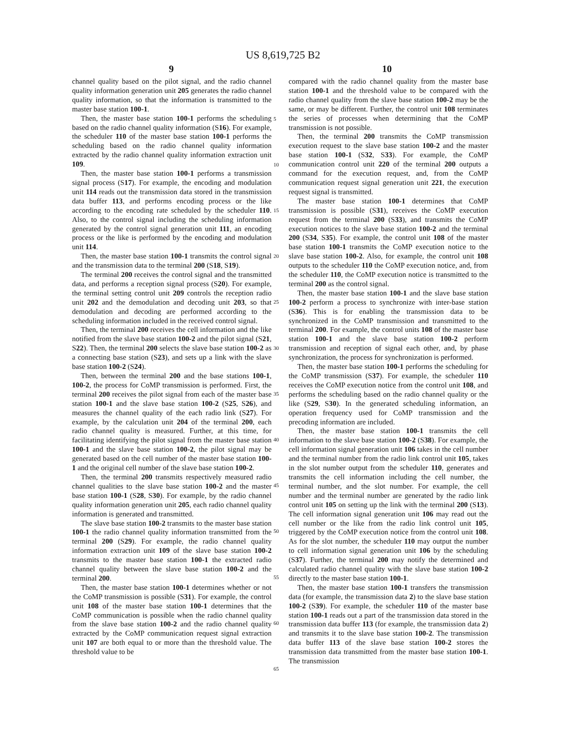US 8,619,725 B2
9 10
channel quality based on the pilot signal, and the radio channel quality information generation unit 205 generates the radio channel quality information, so that the information is transmitted to the master base station 100-1.
Then, the master base station 100-1 performs the scheduling based on the radio channel quality information (S16). For example, the scheduler 110 of the master base station 100-1 performs the scheduling based on the radio channel quality information extracted by the radio channel quality information extraction unit 109.
Then, the master base station 100-1 performs a transmission signal process (S17). For example, the encoding and modulation unit 114 reads out the transmission data stored in the transmission data buffer 113, and performs encoding process or the like according to the encoding rate scheduled by the scheduler 110. Also, to the control signal including the scheduling information generated by the control signal generation unit 111, an encoding process or the like is performed by the encoding and modulation unit 114.
Then, the master base station 100-1 transmits the control signal and the transmission data to the terminal 200 (S18, S19).
The terminal 200 receives the control signal and the transmitted data, and performs a reception signal process (S20). For example, the terminal setting control unit 209 controls the reception radio unit 202 and the demodulation and decoding unit 203, so that demodulation and decoding are performed according to the scheduling information included in the received control signal.
Then, the terminal 200 receives the cell information and the like notified from the slave base station 100-2 and the pilot signal (S21, S22). Then, the terminal 200 selects the slave base station 100-2 as a connecting base station (S23), and sets up a link with the slave base station 100-2 (S24).
Then, between the terminal 200 and the base stations 100-1, 100-2, the process for CoMP transmission is performed. First, the terminal 200 receives the pilot signal from each of the master base station 100-1 and the slave base station 100-2 (S25, S26), and measures the channel quality of the each radio link (S27). For example, by the calculation unit 204 of the terminal 200, each radio channel quality is measured. Further, at this time, for facilitating identifying the pilot signal from the master base station 100-1 and the slave base station 100-2, the pilot signal may be generated based on the cell number of the master base station 100-1 and the original cell number of the slave base station 100-2.
Then, the terminal 200 transmits respectively measured radio channel qualities to the slave base station 100-2 and the master base station 100-1 (S28, S30). For example, by the radio channel quality information generation unit 205, each radio channel quality information is generated and transmitted.
The slave base station 100-2 transmits to the master base station 100-1 the radio channel quality information transmitted from the terminal 200 (S29). For example, the radio channel quality information extraction unit 109 of the slave base station 100-2 transmits to the master base station 100-1 the extracted radio channel quality between the slave base station 100-2 and the terminal 200.
Then, the master base station 100-1 determines whether or not the CoMP transmission is possible (S31). For example, the control unit 108 of the master base station 100-1 determines that the CoMP communication is possible when the radio channel quality from the slave base station 100-2 and the radio channel quality extracted by the CoMP communication request signal extraction unit 107 are both equal to or more than the threshold value. The threshold value to be
compared with the radio channel quality from the master base station 100-1 and the threshold value to be compared with the radio channel quality from the slave base station 100-2 may be the same, or may be different. Further, the control unit 108 terminates the series of processes when determining that the CoMP transmission is not possible.
Then, the terminal 200 transmits the CoMP transmission execution request to the slave base station 100-2 and the master base station 100-1 (S32, S33). For example, the CoMP communication control unit 220 of the terminal 200 outputs a command for the execution request, and, from the CoMP communication request signal generation unit 221, the execution request signal is transmitted.
The master base station 100-1 determines that CoMP transmission is possible (S31), receives the CoMP execution request from the terminal 200 (S33), and transmits the CoMP execution notices to the slave base station 100-2 and the terminal 200 (S34, S35). For example, the control unit 108 of the master base station 100-1 transmits the CoMP execution notice to the slave base station 100-2. Also, for example, the control unit 108 outputs to the scheduler 110 the CoMP execution notice, and, from the scheduler 110, the CoMP execution notice is transmitted to the terminal 200 as the control signal.
Then, the master base station 100-1 and the slave base station 100-2 perform a process to synchronize with inter-base station (S36). This is for enabling the transmission data to be synchronized in the CoMP transmission and transmitted to the terminal 200. For example, the control units 108 of the master base station 100-1 and the slave base station 100-2 perform transmission and reception of signal each other, and, by phase synchronization, the process for synchronization is performed.
Then, the master base station 100-1 performs the scheduling for the CoMP transmission (S37). For example, the scheduler 110 receives the CoMP execution notice from the control unit 108, and performs the scheduling based on the radio channel quality or the like (S29, S30). In the generated scheduling information, an operation frequency used for CoMP transmission and the precoding information are included.
Then, the master base station 100-1 transmits the cell information to the slave base station 100-2 (S38). For example, the cell information signal generation unit 106 takes in the cell number and the terminal number from the radio link control unit 105, takes in the slot number output from the scheduler 110, generates and transmits the cell information including the cell number, the terminal number, and the slot number. For example, the cell number and the terminal number are generated by the radio link control unit 105 on setting up the link with the terminal 200 (S13). The cell information signal generation unit 106 may read out the cell number or the like from the radio link control unit 105, triggered by the CoMP execution notice from the control unit 108. As for the slot number, the scheduler 110 may output the number to cell information signal generation unit 106 by the scheduling (S37). Further, the terminal 200 may notify the determined and calculated radio channel quality with the slave base station 100-2 directly to the master base station 100-1.
Then, the master base station 100-1 transfers the transmission data (for example, the transmission data 2) to the slave base station 100-2 (S39). For example, the scheduler 110 of the master base station 100-1 reads out a part of the transmission data stored in the transmission data buffer 113 (for example, the transmission data 2) and transmits it to the slave base station 100-2. The transmission data buffer 113 of the slave base station 100-2 stores the transmission data transmitted from the master base station 100-1. The transmission
5
10
15
20
25
30
35
40
45
50
55
60
65